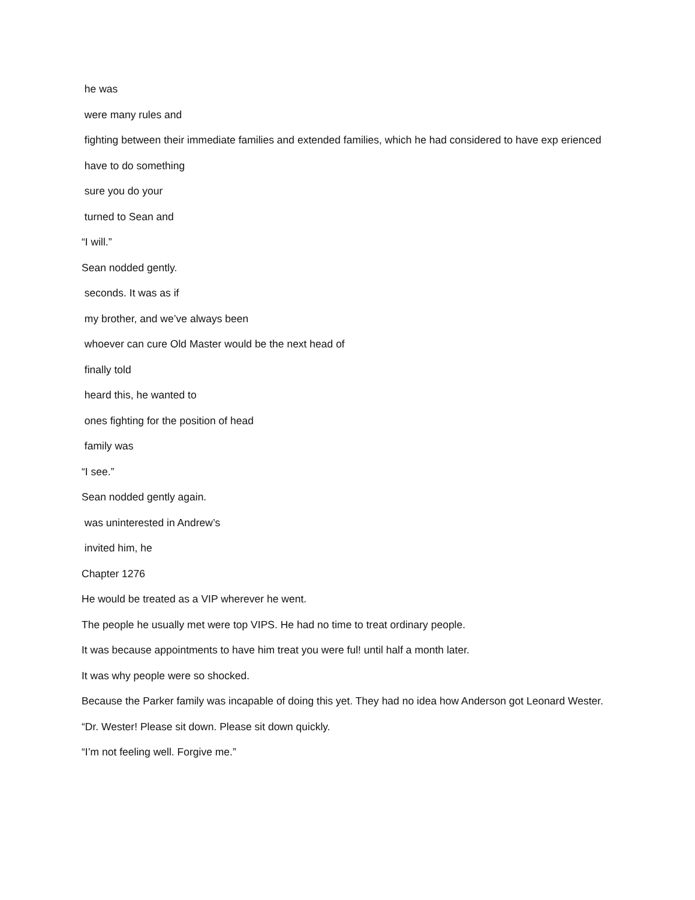he was
were many rules and
fighting between their immediate families and extended families, which he had considered to have exp erienced
have to do something
sure you do your
turned to Sean and
“I will.”
Sean nodded gently.
seconds. It was as if
my brother, and we’ve always been
whoever can cure Old Master would be the next head of
finally told
heard this, he wanted to
ones fighting for the position of head
family was
“I see.”
Sean nodded gently again.
was uninterested in Andrew’s
invited him, he
Chapter 1276
He would be treated as a VIP wherever he went.
The people he usually met were top VIPS. He had no time to treat ordinary people.
It was because appointments to have him treat you were ful! until half a month later.
It was why people were so shocked.
Because the Parker family was incapable of doing this yet. They had no idea how Anderson got Leonard Wester.
“Dr. Wester! Please sit down. Please sit down quickly.
“I’m not feeling well. Forgive me.”